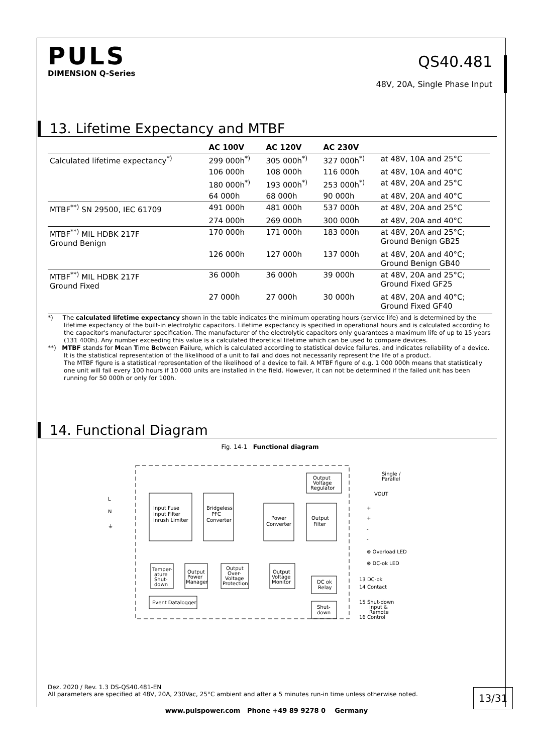PULS
DIMENSION Q-Series
QS40.481
48V, 20A, Single Phase Input
13. Lifetime Expectancy and MTBF
| | AC 100V | AC 120V | AC 230V | |
| --- | --- | --- | --- | --- |
| Calculated lifetime expectancy<sup>*)</sup> | 299 000h<sup>*)</sup> | 305 000h<sup>*)</sup> | 327 000h<sup>*)</sup> | at 48V, 10A and 25°C |
| | 106 000h | 108 000h | 116 000h | at 48V, 10A and 40°C |
| | 180 000h<sup>*)</sup> | 193 000h<sup>*)</sup> | 253 000h<sup>*)</sup> | at 48V, 20A and 25°C |
| | 64 000h | 68 000h | 90 000h | at 48V, 20A and 40°C |
| MTBF<sup>**)</sup> SN 29500, IEC 61709 | 491 000h | 481 000h | 537 000h | at 48V, 20A and 25°C |
| | 274 000h | 269 000h | 300 000h | at 48V, 20A and 40°C |
| MTBF<sup>**)</sup> MIL HDBK 217F Ground Benign | 170 000h | 171 000h | 183 000h | at 48V, 20A and 25°C; Ground Benign GB25 |
| | 126 000h | 127 000h | 137 000h | at 48V, 20A and 40°C; Ground Benign GB40 |
| MTBF<sup>**)</sup> MIL HDBK 217F Ground Fixed | 36 000h | 36 000h | 39 000h | at 48V, 20A and 25°C; Ground Fixed GF25 |
| | 27 000h | 27 000h | 30 000h | at 48V, 20A and 40°C; Ground Fixed GF40 |
*) The calculated lifetime expectancy shown in the table indicates the minimum operating hours (service life) and is determined by the lifetime expectancy of the built-in electrolytic capacitors. Lifetime expectancy is specified in operational hours and is calculated according to the capacitor's manufacturer specification. The manufacturer of the electrolytic capacitors only guarantees a maximum life of up to 15 years (131 400h). Any number exceeding this value is a calculated theoretical lifetime which can be used to compare devices.
**) MTBF stands for Mean Time Between Failure, which is calculated according to statistical device failures, and indicates reliability of a device. It is the statistical representation of the likelihood of a unit to fail and does not necessarily represent the life of a product.
The MTBF figure is a statistical representation of the likelihood of a device to fail. A MTBF figure of e.g. 1 000 000h means that statistically one unit will fail every 100 hours if 10 000 units are installed in the field. However, it can not be determined if the failed unit has been running for 50 000h or only for 100h.
14. Functional Diagram
Fig. 14-1 Functional diagram
L
N
⏚
Input Fuse
Input Filter
Inrush Limiter
Bridgeless
PFC
Converter
Power
Converter
Output
Filter
Output
Voltage
Regulator
Single /
Parallel
VOUT
+
+
-
-
⊗ Overload LED
⊗ DC-ok LED
Temper-
ature
Shut-
down
Output
Power
Manager
Output
Over-
Voltage
Protection
Output
Voltage
Monitor
DC ok
Relay
Event Datalogger
Shut-
down
13 DC-ok
14 Contact
15 Shut-down
Input &
Remote
16 Control
Dez. 2020 / Rev. 1.3 DS-QS40.481-EN
All parameters are specified at 48V, 20A, 230Vac, 25°C ambient and after a 5 minutes run-in time unless otherwise noted.
13/31
www.pulspower.com Phone +49 89 9278 0 Germany